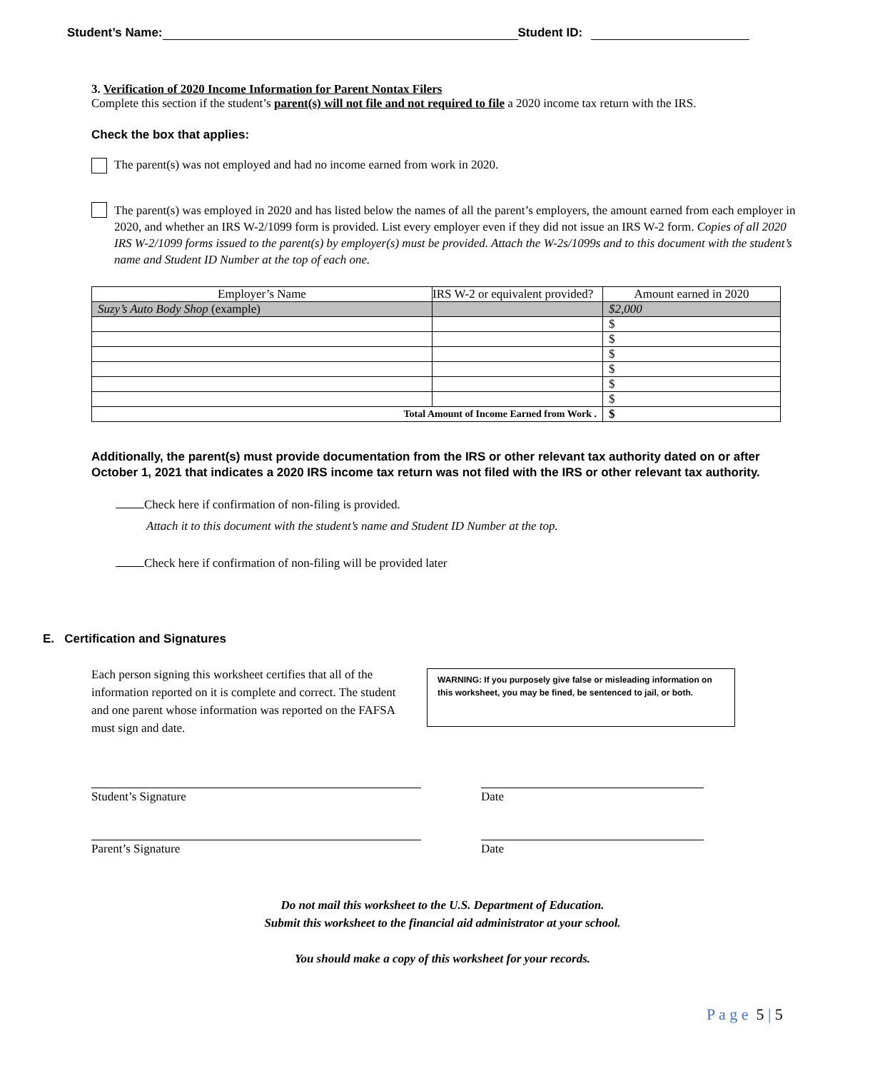Student’s Name: Student ID:
3. Verification of 2020 Income Information for Parent Nontax Filers
Complete this section if the student’s parent(s) will not file and not required to file a 2020 income tax return with the IRS.
Check the box that applies:
The parent(s) was not employed and had no income earned from work in 2020.
The parent(s) was employed in 2020 and has listed below the names of all the parent’s employers, the amount earned from each employer in 2020, and whether an IRS W-2/1099 form is provided. List every employer even if they did not issue an IRS W-2 form. Copies of all 2020 IRS W-2/1099 forms issued to the parent(s) by employer(s) must be provided. Attach the W-2s/1099s and to this document with the student’s name and Student ID Number at the top of each one.
| Employer’s Name | IRS W-2 or equivalent provided? | Amount earned in 2020 |
| --- | --- | --- |
| Suzy’s Auto Body Shop (example) | | $2,000 |
| | | $ |
| | | $ |
| | | $ |
| | | $ |
| | | $ |
| | | $ |
| Total Amount of Income Earned from Work . | | $ |
Additionally, the parent(s) must provide documentation from the IRS or other relevant tax authority dated on or after October 1, 2021 that indicates a 2020 IRS income tax return was not filed with the IRS or other relevant tax authority.
Check here if confirmation of non-filing is provided.
Attach it to this document with the student’s name and Student ID Number at the top.
Check here if confirmation of non-filing will be provided later
E. Certification and Signatures
Each person signing this worksheet certifies that all of the information reported on it is complete and correct. The student and one parent whose information was reported on the FAFSA must sign and date.
WARNING: If you purposely give false or misleading information on this worksheet, you may be fined, be sentenced to jail, or both.
Student’s Signature Date
Parent’s Signature Date
Do not mail this worksheet to the U.S. Department of Education.
Submit this worksheet to the financial aid administrator at your school.
You should make a copy of this worksheet for your records.
P a g e 5 | 5